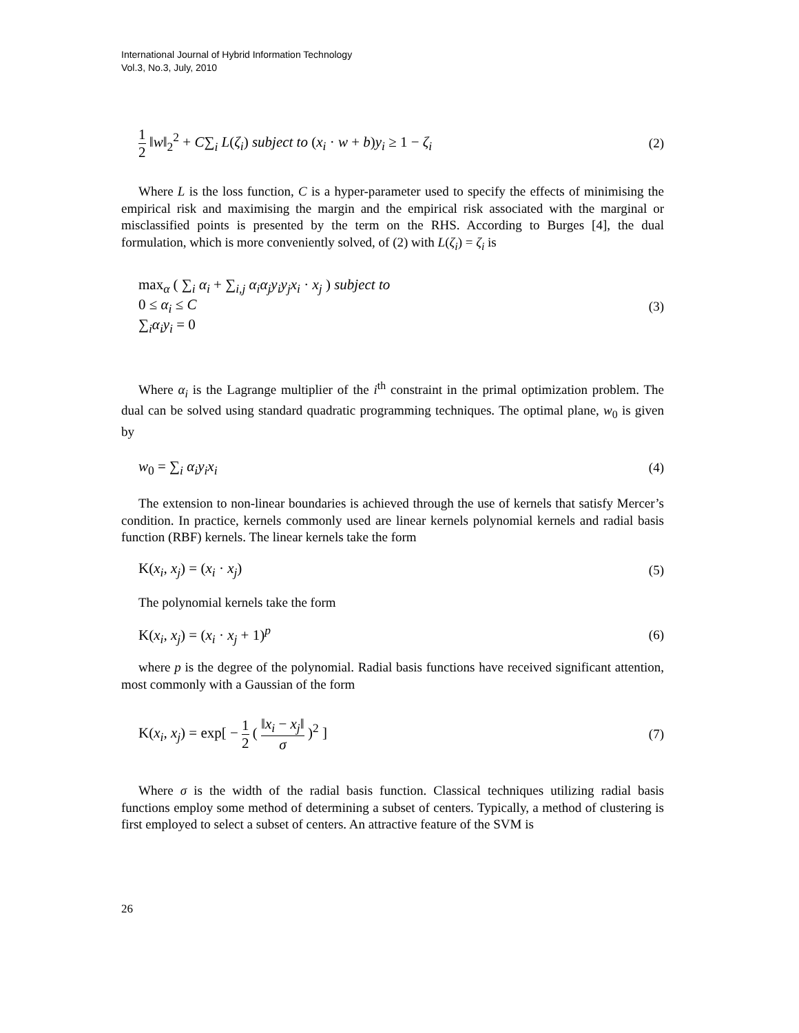International Journal of Hybrid Information Technology
Vol.3, No.3, July, 2010
1 2 ‖w‖<sub>2</sub><sup>2</sup> + C∑<sub>i</sub> L(ζ<sub>i</sub>) subject to (x<sub>i</sub> · w + b)y<sub>i</sub> ≥ 1 − ζ<sub>i</sub> (2)
Where L is the loss function, C is a hyper-parameter used to specify the effects of minimising the empirical risk and maximising the margin and the empirical risk associated with the marginal or misclassified points is presented by the term on the RHS. According to Burges [4], the dual formulation, which is more conveniently solved, of (2) with L(ζ<sub>i</sub>) = ζ<sub>i</sub> is
max<sub>α</sub> ( ∑<sub>i</sub> α<sub>i</sub> + ∑<sub>i,j</sub> α<sub>i</sub>α<sub>j</sub>y<sub>i</sub>y<sub>j</sub>x<sub>i</sub> · x<sub>j</sub> ) subject to
0 ≤ α<sub>i</sub> ≤ C
∑<sub>i</sub>α<sub>i</sub>y<sub>i</sub> = 0 (3)
Where α<sub>i</sub> is the Lagrange multiplier of the i<sup>th</sup> constraint in the primal optimization problem. The dual can be solved using standard quadratic programming techniques. The optimal plane, w<sub>0</sub> is given by
w<sub>0</sub> = ∑<sub>i</sub> α<sub>i</sub>y<sub>i</sub>x<sub>i</sub> (4)
The extension to non-linear boundaries is achieved through the use of kernels that satisfy Mercer’s condition. In practice, kernels commonly used are linear kernels polynomial kernels and radial basis function (RBF) kernels. The linear kernels take the form
K(x<sub>i</sub>, x<sub>j</sub>) = (x<sub>i</sub> · x<sub>j</sub>) (5)
The polynomial kernels take the form
K(x<sub>i</sub>, x<sub>j</sub>) = (x<sub>i</sub> · x<sub>j</sub> + 1)<sup>p</sup> (6)
where p is the degree of the polynomial. Radial basis functions have received significant attention, most commonly with a Gaussian of the form
K(x<sub>i</sub>, x<sub>j</sub>) = exp[ − 1 2 ( ‖x<sub>i</sub> − x<sub>j</sub>‖ σ )<sup>2</sup> ] (7)
Where σ is the width of the radial basis function. Classical techniques utilizing radial basis functions employ some method of determining a subset of centers. Typically, a method of clustering is first employed to select a subset of centers. An attractive feature of the SVM is
26